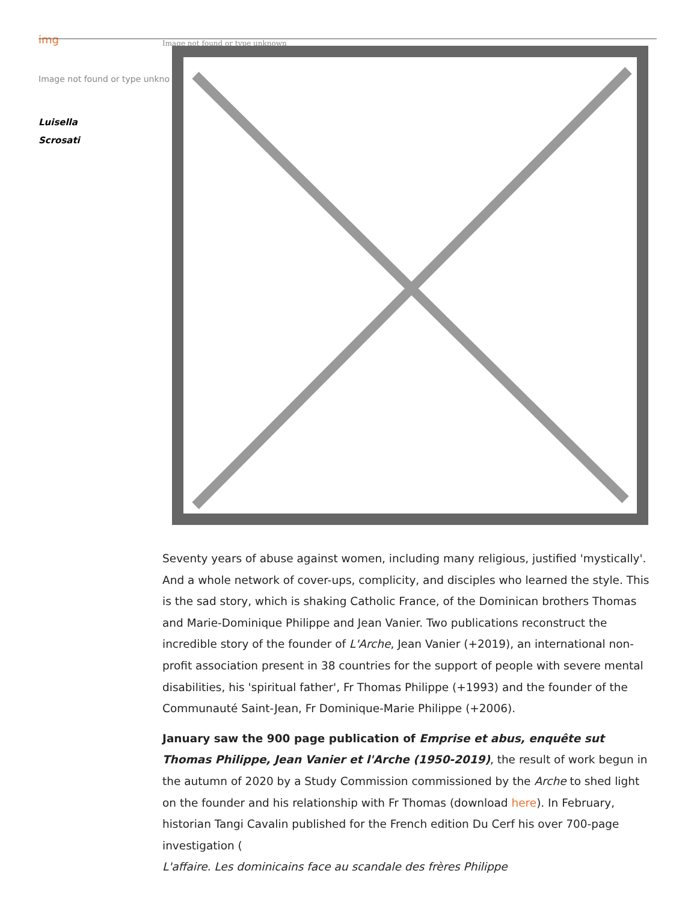img
Image not found or type unknown
Image not found or type unkno
Luisella
Scrosati
Seventy years of abuse against women, including many religious, justified 'mystically'. And a whole network of cover-ups, complicity, and disciples who learned the style. This is the sad story, which is shaking Catholic France, of the Dominican brothers Thomas and Marie-Dominique Philippe and Jean Vanier. Two publications reconstruct the incredible story of the founder of L'Arche, Jean Vanier (+2019), an international non-profit association present in 38 countries for the support of people with severe mental disabilities, his 'spiritual father', Fr Thomas Philippe (+1993) and the founder of the Communauté Saint-Jean, Fr Dominique-Marie Philippe (+2006).
January saw the 900 page publication of Emprise et abus, enquête sut Thomas Philippe, Jean Vanier et l'Arche (1950-2019), the result of work begun in the autumn of 2020 by a Study Commission commissioned by the Arche to shed light on the founder and his relationship with Fr Thomas (download here). In February, historian Tangi Cavalin published for the French edition Du Cerf his over 700-page investigation (
L'affaire. Les dominicains face au scandale des frères Philippe